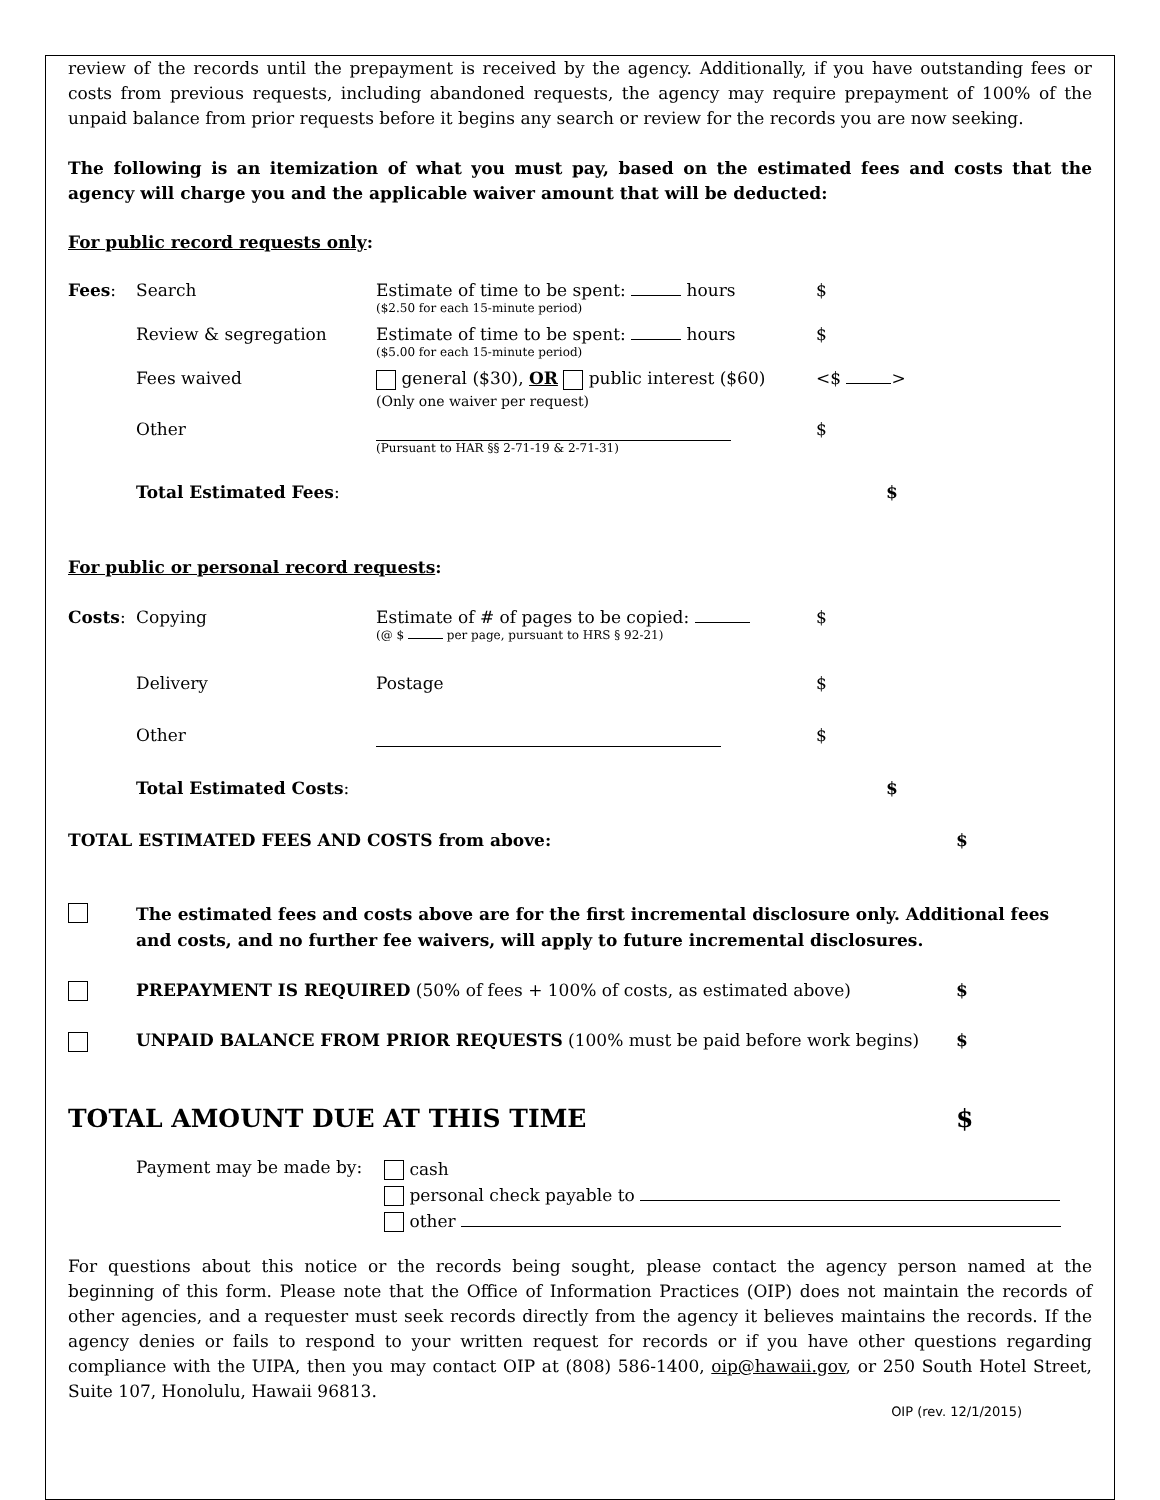review of the records until the prepayment is received by the agency. Additionally, if you have outstanding fees or costs from previous requests, including abandoned requests, the agency may require prepayment of 100% of the unpaid balance from prior requests before it begins any search or review for the records you are now seeking.
The following is an itemization of what you must pay, based on the estimated fees and costs that the agency will charge you and the applicable waiver amount that will be deducted:
For public record requests only:
Fees: Search Estimate of time to be spent: hours
($2.50 for each 15-minute period)
$
Review & segregation Estimate of time to be spent: hours
($5.00 for each 15-minute period)
$
Fees waived general ($30), OR public interest ($60)
(Only one waiver per request)
<$ >
Other
(Pursuant to HAR §§ 2-71-19 & 2-71-31)
$
Total Estimated Fees: $
For public or personal record requests:
Costs: Copying Estimate of # of pages to be copied:
(@ $ per page, pursuant to HRS § 92-21)
$
Delivery Postage $
Other $
Total Estimated Costs: $
TOTAL ESTIMATED FEES AND COSTS from above: $
The estimated fees and costs above are for the first incremental disclosure only. Additional fees and costs, and no further fee waivers, will apply to future incremental disclosures.
PREPAYMENT IS REQUIRED (50% of fees + 100% of costs, as estimated above) $
UNPAID BALANCE FROM PRIOR REQUESTS (100% must be paid before work begins) $
TOTAL AMOUNT DUE AT THIS TIME $
Payment may be made by:
cash
personal check payable to
other
For questions about this notice or the records being sought, please contact the agency person named at the beginning of this form. Please note that the Office of Information Practices (OIP) does not maintain the records of other agencies, and a requester must seek records directly from the agency it believes maintains the records. If the agency denies or fails to respond to your written request for records or if you have other questions regarding compliance with the UIPA, then you may contact OIP at (808) 586-1400, oip@hawaii.gov, or 250 South Hotel Street, Suite 107, Honolulu, Hawaii 96813.
OIP (rev. 12/1/2015)